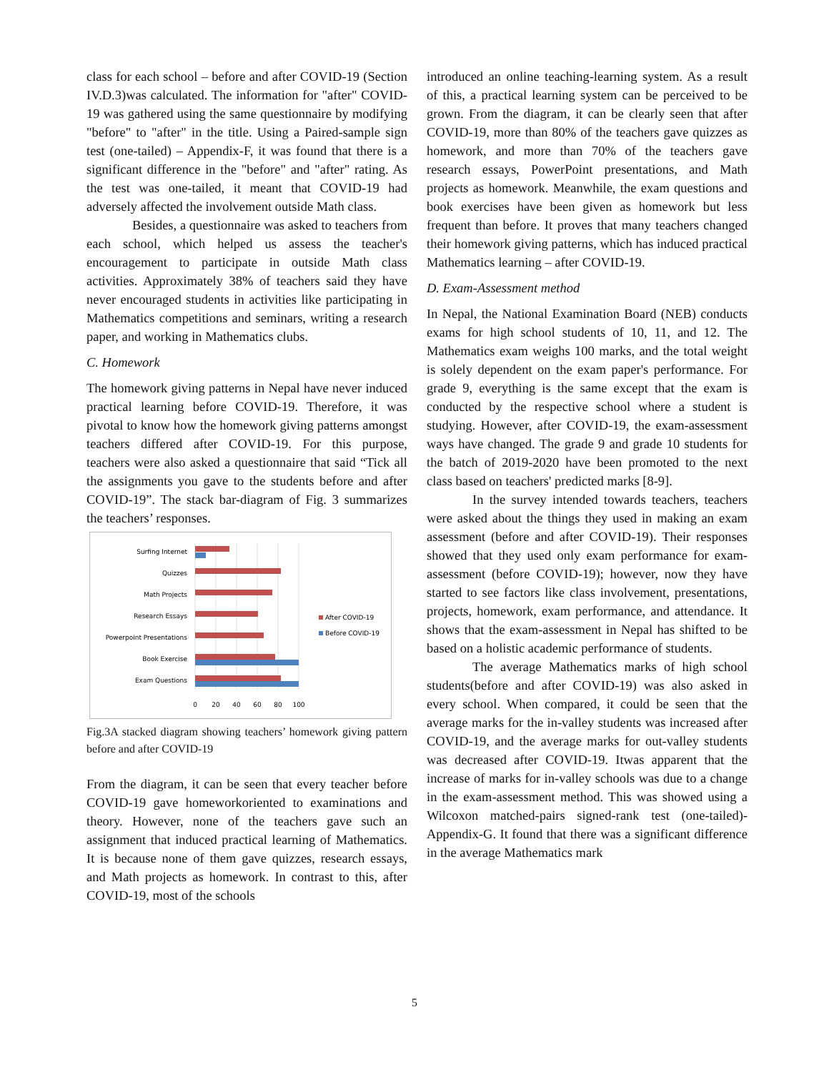class for each school – before and after COVID-19 (Section IV.D.3)was calculated. The information for "after" COVID-19 was gathered using the same questionnaire by modifying "before" to "after" in the title. Using a Paired-sample sign test (one-tailed) – Appendix-F, it was found that there is a significant difference in the "before" and "after" rating. As the test was one-tailed, it meant that COVID-19 had adversely affected the involvement outside Math class.
Besides, a questionnaire was asked to teachers from each school, which helped us assess the teacher's encouragement to participate in outside Math class activities. Approximately 38% of teachers said they have never encouraged students in activities like participating in Mathematics competitions and seminars, writing a research paper, and working in Mathematics clubs.
C. Homework
The homework giving patterns in Nepal have never induced practical learning before COVID-19. Therefore, it was pivotal to know how the homework giving patterns amongst teachers differed after COVID-19. For this purpose, teachers were also asked a questionnaire that said “Tick all the assignments you gave to the students before and after COVID-19”. The stack bar-diagram of Fig. 3 summarizes the teachers’ responses.
Surfing Internet
Quizzes
Math Projects
Research Essays
Powerpoint Presentations
Book Exercise
Exam Questions
0
20
40
60
80
100
After COVID-19
Before COVID-19
Fig.3A stacked diagram showing teachers’ homework giving pattern before and after COVID-19
From the diagram, it can be seen that every teacher before COVID-19 gave homeworkoriented to examinations and theory. However, none of the teachers gave such an assignment that induced practical learning of Mathematics. It is because none of them gave quizzes, research essays, and Math projects as homework. In contrast to this, after COVID-19, most of the schools
introduced an online teaching-learning system. As a result of this, a practical learning system can be perceived to be grown. From the diagram, it can be clearly seen that after COVID-19, more than 80% of the teachers gave quizzes as homework, and more than 70% of the teachers gave research essays, PowerPoint presentations, and Math projects as homework. Meanwhile, the exam questions and book exercises have been given as homework but less frequent than before. It proves that many teachers changed their homework giving patterns, which has induced practical Mathematics learning – after COVID-19.
D. Exam-Assessment method
In Nepal, the National Examination Board (NEB) conducts exams for high school students of 10, 11, and 12. The Mathematics exam weighs 100 marks, and the total weight is solely dependent on the exam paper's performance. For grade 9, everything is the same except that the exam is conducted by the respective school where a student is studying. However, after COVID-19, the exam-assessment ways have changed. The grade 9 and grade 10 students for the batch of 2019-2020 have been promoted to the next class based on teachers' predicted marks [8-9].
In the survey intended towards teachers, teachers were asked about the things they used in making an exam assessment (before and after COVID-19). Their responses showed that they used only exam performance for exam-assessment (before COVID-19); however, now they have started to see factors like class involvement, presentations, projects, homework, exam performance, and attendance. It shows that the exam-assessment in Nepal has shifted to be based on a holistic academic performance of students.
The average Mathematics marks of high school students(before and after COVID-19) was also asked in every school. When compared, it could be seen that the average marks for the in-valley students was increased after COVID-19, and the average marks for out-valley students was decreased after COVID-19. Itwas apparent that the increase of marks for in-valley schools was due to a change in the exam-assessment method. This was showed using a Wilcoxon matched-pairs signed-rank test (one-tailed)- Appendix-G. It found that there was a significant difference in the average Mathematics mark
5